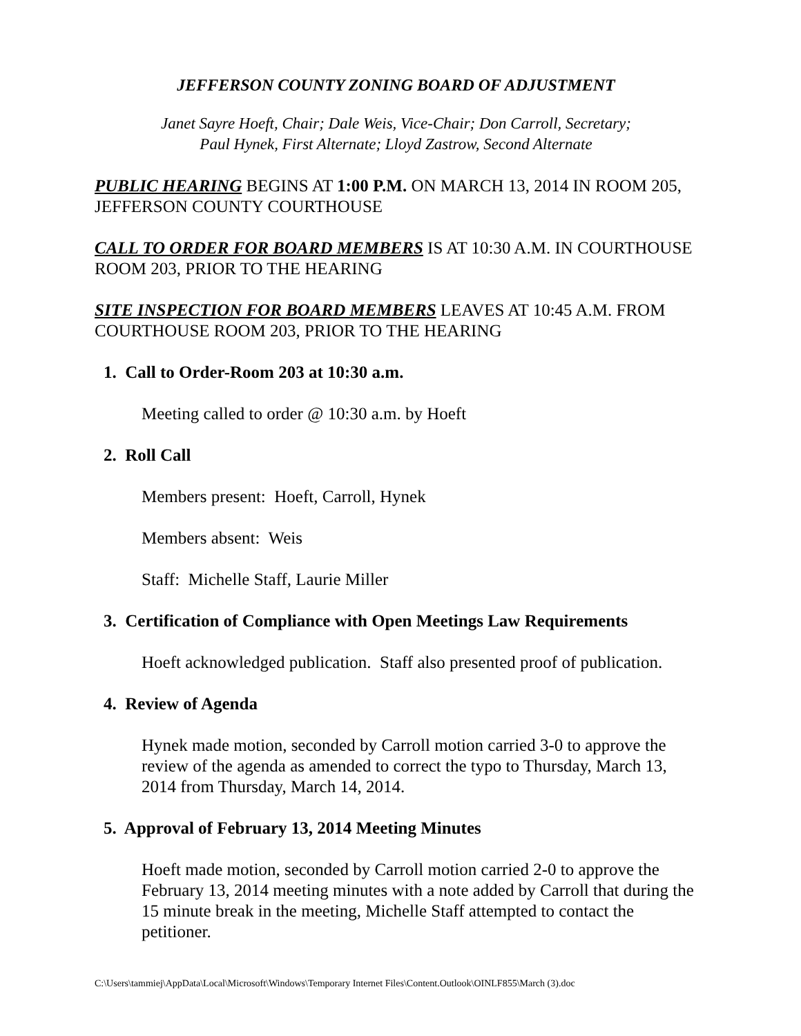JEFFERSON COUNTY ZONING BOARD OF ADJUSTMENT
Janet Sayre Hoeft, Chair; Dale Weis, Vice-Chair; Don Carroll, Secretary;
Paul Hynek, First Alternate; Lloyd Zastrow, Second Alternate
PUBLIC HEARING BEGINS AT 1:00 P.M. ON MARCH 13, 2014 IN ROOM 205, JEFFERSON COUNTY COURTHOUSE
CALL TO ORDER FOR BOARD MEMBERS IS AT 10:30 A.M. IN COURTHOUSE ROOM 203, PRIOR TO THE HEARING
SITE INSPECTION FOR BOARD MEMBERS LEAVES AT 10:45 A.M. FROM COURTHOUSE ROOM 203, PRIOR TO THE HEARING
1. Call to Order-Room 203 at 10:30 a.m.
Meeting called to order @ 10:30 a.m. by Hoeft
2. Roll Call
Members present: Hoeft, Carroll, Hynek
Members absent: Weis
Staff: Michelle Staff, Laurie Miller
3. Certification of Compliance with Open Meetings Law Requirements
Hoeft acknowledged publication. Staff also presented proof of publication.
4. Review of Agenda
Hynek made motion, seconded by Carroll motion carried 3-0 to approve the review of the agenda as amended to correct the typo to Thursday, March 13, 2014 from Thursday, March 14, 2014.
5. Approval of February 13, 2014 Meeting Minutes
Hoeft made motion, seconded by Carroll motion carried 2-0 to approve the February 13, 2014 meeting minutes with a note added by Carroll that during the 15 minute break in the meeting, Michelle Staff attempted to contact the petitioner.
C:\Users\tammiej\AppData\Local\Microsoft\Windows\Temporary Internet Files\Content.Outlook\OINLF855\March (3).doc